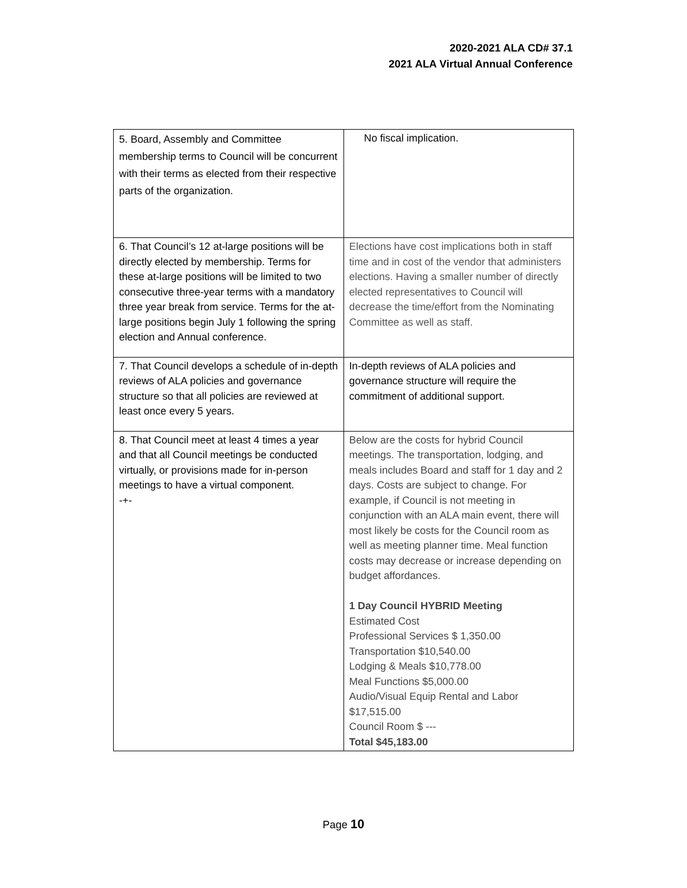2020-2021 ALA CD# 37.1
2021 ALA Virtual Annual Conference
| 5. Board, Assembly and Committee membership terms to Council will be concurrent with their terms as elected from their respective parts of the organization. | No fiscal implication. |
| 6. That Council’s 12 at-large positions will be directly elected by membership. Terms for these at-large positions will be limited to two consecutive three-year terms with a mandatory three year break from service. Terms for the at-large positions begin July 1 following the spring election and Annual conference. | Elections have cost implications both in staff time and in cost of the vendor that administers elections. Having a smaller number of directly elected representatives to Council will decrease the time/effort from the Nominating Committee as well as staff. |
| 7. That Council develops a schedule of in-depth reviews of ALA policies and governance structure so that all policies are reviewed at least once every 5 years. | In-depth reviews of ALA policies and governance structure will require the commitment of additional support. |
| 8. That Council meet at least 4 times a year and that all Council meetings be conducted virtually, or provisions made for in-person meetings to have a virtual component. -+- | Below are the costs for hybrid Council meetings. The transportation, lodging, and meals includes Board and staff for 1 day and 2 days. Costs are subject to change. For example, if Council is not meeting in conjunction with an ALA main event, there will most likely be costs for the Council room as well as meeting planner time. Meal function costs may decrease or increase depending on budget affordances. 1 Day Council HYBRID Meeting Estimated Cost Professional Services $ 1,350.00 Transportation $10,540.00 Lodging & Meals $10,778.00 Meal Functions $5,000.00 Audio/Visual Equip Rental and Labor $17,515.00 Council Room $ --- Total $45,183.00 |
Page 10